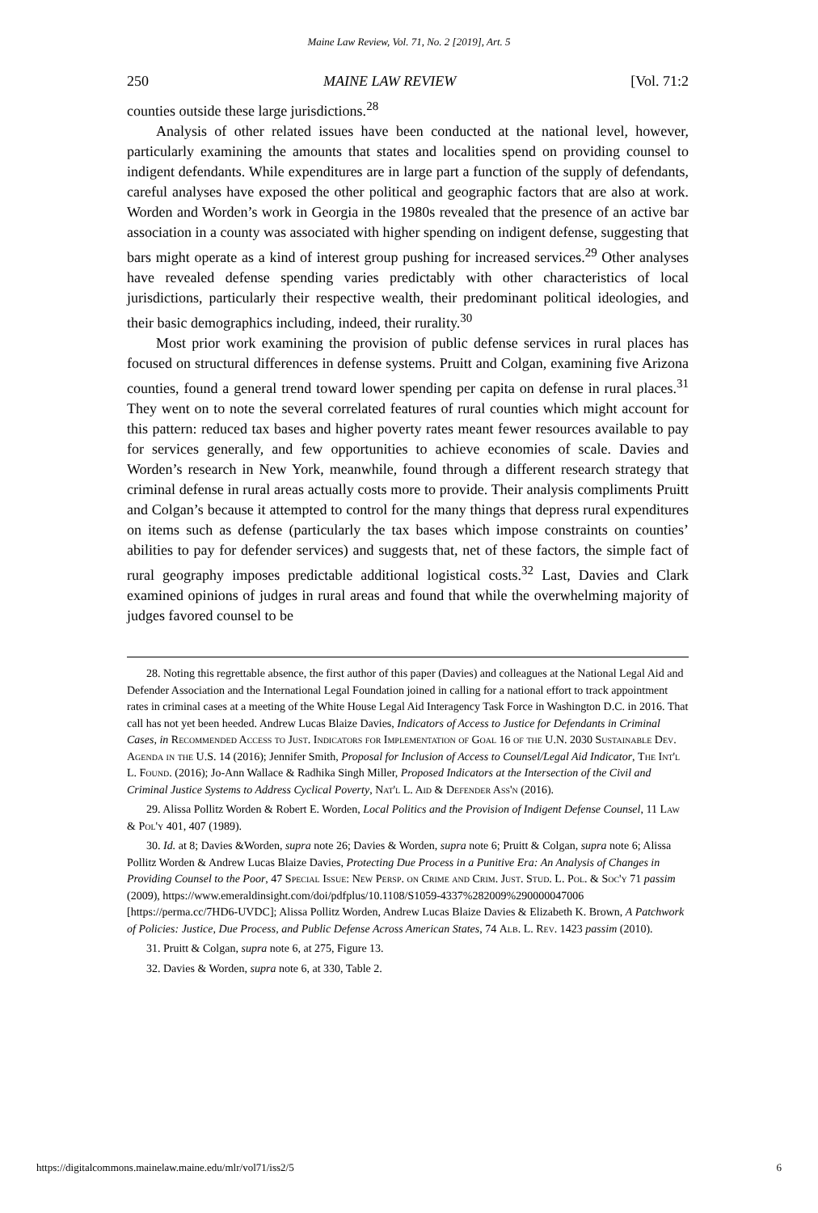Maine Law Review, Vol. 71, No. 2 [2019], Art. 5
250 MAINE LAW REVIEW [Vol. 71:2
counties outside these large jurisdictions.<sup>28</sup>
Analysis of other related issues have been conducted at the national level, however, particularly examining the amounts that states and localities spend on providing counsel to indigent defendants. While expenditures are in large part a function of the supply of defendants, careful analyses have exposed the other political and geographic factors that are also at work. Worden and Worden’s work in Georgia in the 1980s revealed that the presence of an active bar association in a county was associated with higher spending on indigent defense, suggesting that bars might operate as a kind of interest group pushing for increased services.<sup>29</sup> Other analyses have revealed defense spending varies predictably with other characteristics of local jurisdictions, particularly their respective wealth, their predominant political ideologies, and their basic demographics including, indeed, their rurality.<sup>30</sup>
Most prior work examining the provision of public defense services in rural places has focused on structural differences in defense systems. Pruitt and Colgan, examining five Arizona counties, found a general trend toward lower spending per capita on defense in rural places.<sup>31</sup> They went on to note the several correlated features of rural counties which might account for this pattern: reduced tax bases and higher poverty rates meant fewer resources available to pay for services generally, and few opportunities to achieve economies of scale. Davies and Worden’s research in New York, meanwhile, found through a different research strategy that criminal defense in rural areas actually costs more to provide. Their analysis compliments Pruitt and Colgan’s because it attempted to control for the many things that depress rural expenditures on items such as defense (particularly the tax bases which impose constraints on counties’ abilities to pay for defender services) and suggests that, net of these factors, the simple fact of rural geography imposes predictable additional logistical costs.<sup>32</sup> Last, Davies and Clark examined opinions of judges in rural areas and found that while the overwhelming majority of judges favored counsel to be
28. Noting this regrettable absence, the first author of this paper (Davies) and colleagues at the National Legal Aid and Defender Association and the International Legal Foundation joined in calling for a national effort to track appointment rates in criminal cases at a meeting of the White House Legal Aid Interagency Task Force in Washington D.C. in 2016. That call has not yet been heeded. Andrew Lucas Blaize Davies, Indicators of Access to Justice for Defendants in Criminal Cases, in Recommended Access to Just. Indicators for Implementation of Goal 16 of the U.N. 2030 Sustainable Dev. Agenda in the U.S. 14 (2016); Jennifer Smith, Proposal for Inclusion of Access to Counsel/Legal Aid Indicator, The Int'l L. Found. (2016); Jo-Ann Wallace & Radhika Singh Miller, Proposed Indicators at the Intersection of the Civil and Criminal Justice Systems to Address Cyclical Poverty, Nat'l L. Aid & Defender Ass'n (2016).
29. Alissa Pollitz Worden & Robert E. Worden, Local Politics and the Provision of Indigent Defense Counsel, 11 Law & Pol'y 401, 407 (1989).
30. Id. at 8; Davies &Worden, supra note 26; Davies & Worden, supra note 6; Pruitt & Colgan, supra note 6; Alissa Pollitz Worden & Andrew Lucas Blaize Davies, Protecting Due Process in a Punitive Era: An Analysis of Changes in Providing Counsel to the Poor, 47 Special Issue: New Persp. on Crime and Crim. Just. Stud. L. Pol. & Soc'y 71 passim (2009), https://www.emeraldinsight.com/doi/pdfplus/10.1108/S1059-4337%282009%290000047006 [https://perma.cc/7HD6-UVDC]; Alissa Pollitz Worden, Andrew Lucas Blaize Davies & Elizabeth K. Brown, A Patchwork of Policies: Justice, Due Process, and Public Defense Across American States, 74 Alb. L. Rev. 1423 passim (2010).
31. Pruitt & Colgan, supra note 6, at 275, Figure 13.
32. Davies & Worden, supra note 6, at 330, Table 2.
https://digitalcommons.mainelaw.maine.edu/mlr/vol71/iss2/5 6